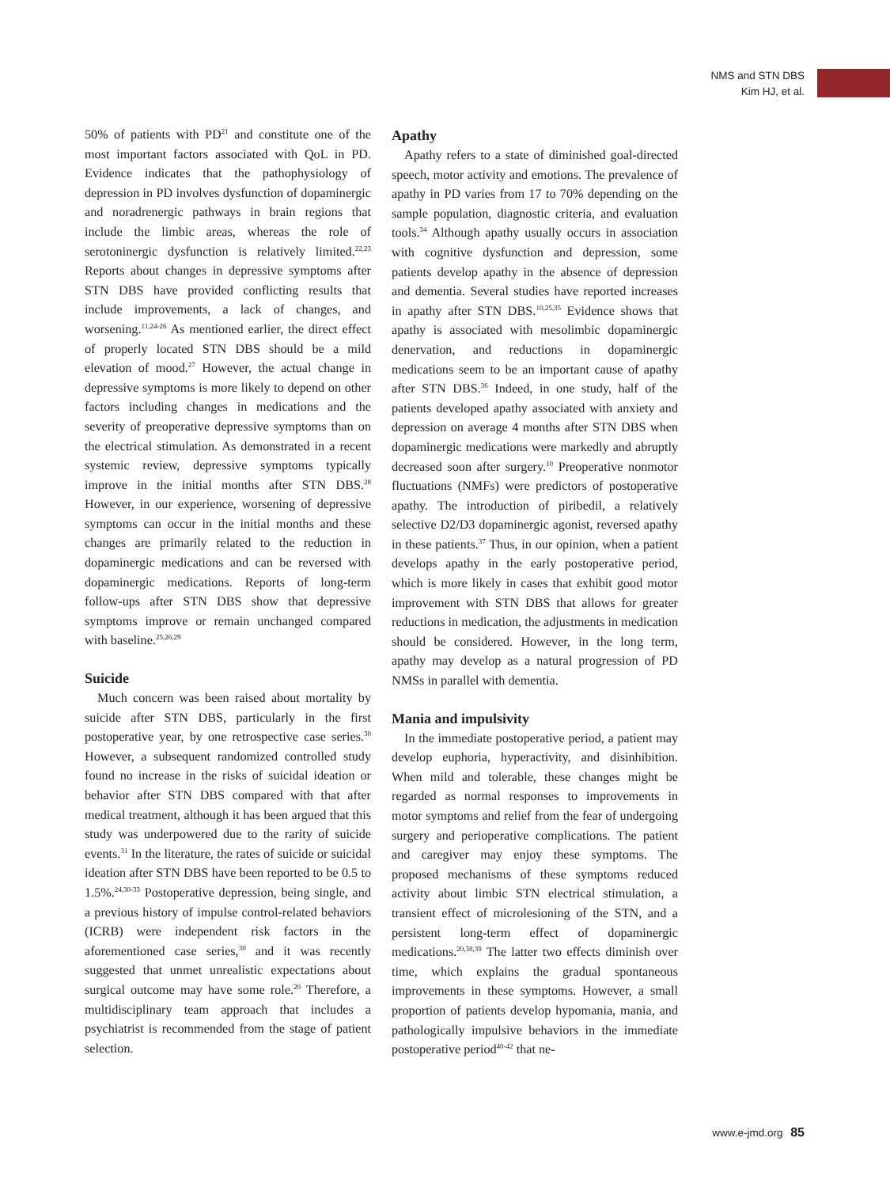NMS and STN DBS
Kim HJ, et al.
50% of patients with PD<sup>21</sup> and constitute one of the most important factors associated with QoL in PD. Evidence indicates that the pathophysiology of depression in PD involves dysfunction of dopaminergic and noradrenergic pathways in brain regions that include the limbic areas, whereas the role of serotoninergic dysfunction is relatively limited.<sup>22,23</sup> Reports about changes in depressive symptoms after STN DBS have provided conflicting results that include improvements, a lack of changes, and worsening.<sup>11,24-26</sup> As mentioned earlier, the direct effect of properly located STN DBS should be a mild elevation of mood.<sup>27</sup> However, the actual change in depressive symptoms is more likely to depend on other factors including changes in medications and the severity of preoperative depressive symptoms than on the electrical stimulation. As demonstrated in a recent systemic review, depressive symptoms typically improve in the initial months after STN DBS.<sup>28</sup> However, in our experience, worsening of depressive symptoms can occur in the initial months and these changes are primarily related to the reduction in dopaminergic medications and can be reversed with dopaminergic medications. Reports of long-term follow-ups after STN DBS show that depressive symptoms improve or remain unchanged compared with baseline.<sup>25,26,29</sup>
Suicide
Much concern was been raised about mortality by suicide after STN DBS, particularly in the first postoperative year, by one retrospective case series.<sup>30</sup> However, a subsequent randomized controlled study found no increase in the risks of suicidal ideation or behavior after STN DBS compared with that after medical treatment, although it has been argued that this study was underpowered due to the rarity of suicide events.<sup>31</sup> In the literature, the rates of suicide or suicidal ideation after STN DBS have been reported to be 0.5 to 1.5%.<sup>24,30-33</sup> Postoperative depression, being single, and a previous history of impulse control-related behaviors (ICRB) were independent risk factors in the aforementioned case series,<sup>30</sup> and it was recently suggested that unmet unrealistic expectations about surgical outcome may have some role.<sup>20</sup> Therefore, a multidisciplinary team approach that includes a psychiatrist is recommended from the stage of patient selection.
Apathy
Apathy refers to a state of diminished goal-directed speech, motor activity and emotions. The prevalence of apathy in PD varies from 17 to 70% depending on the sample population, diagnostic criteria, and evaluation tools.<sup>34</sup> Although apathy usually occurs in association with cognitive dysfunction and depression, some patients develop apathy in the absence of depression and dementia. Several studies have reported increases in apathy after STN DBS.<sup>10,25,35</sup> Evidence shows that apathy is associated with mesolimbic dopaminergic denervation, and reductions in dopaminergic medications seem to be an important cause of apathy after STN DBS.<sup>36</sup> Indeed, in one study, half of the patients developed apathy associated with anxiety and depression on average 4 months after STN DBS when dopaminergic medications were markedly and abruptly decreased soon after surgery.<sup>10</sup> Preoperative nonmotor fluctuations (NMFs) were predictors of postoperative apathy. The introduction of piribedil, a relatively selective D2/D3 dopaminergic agonist, reversed apathy in these patients.<sup>37</sup> Thus, in our opinion, when a patient develops apathy in the early postoperative period, which is more likely in cases that exhibit good motor improvement with STN DBS that allows for greater reductions in medication, the adjustments in medication should be considered. However, in the long term, apathy may develop as a natural progression of PD NMSs in parallel with dementia.
Mania and impulsivity
In the immediate postoperative period, a patient may develop euphoria, hyperactivity, and disinhibition. When mild and tolerable, these changes might be regarded as normal responses to improvements in motor symptoms and relief from the fear of undergoing surgery and perioperative complications. The patient and caregiver may enjoy these symptoms. The proposed mechanisms of these symptoms reduced activity about limbic STN electrical stimulation, a transient effect of microlesioning of the STN, and a persistent long-term effect of dopaminergic medications.<sup>20,38,39</sup> The latter two effects diminish over time, which explains the gradual spontaneous improvements in these symptoms. However, a small proportion of patients develop hypomania, mania, and pathologically impulsive behaviors in the immediate postoperative period<sup>40-42</sup> that ne-
www.e-jmd.org 85